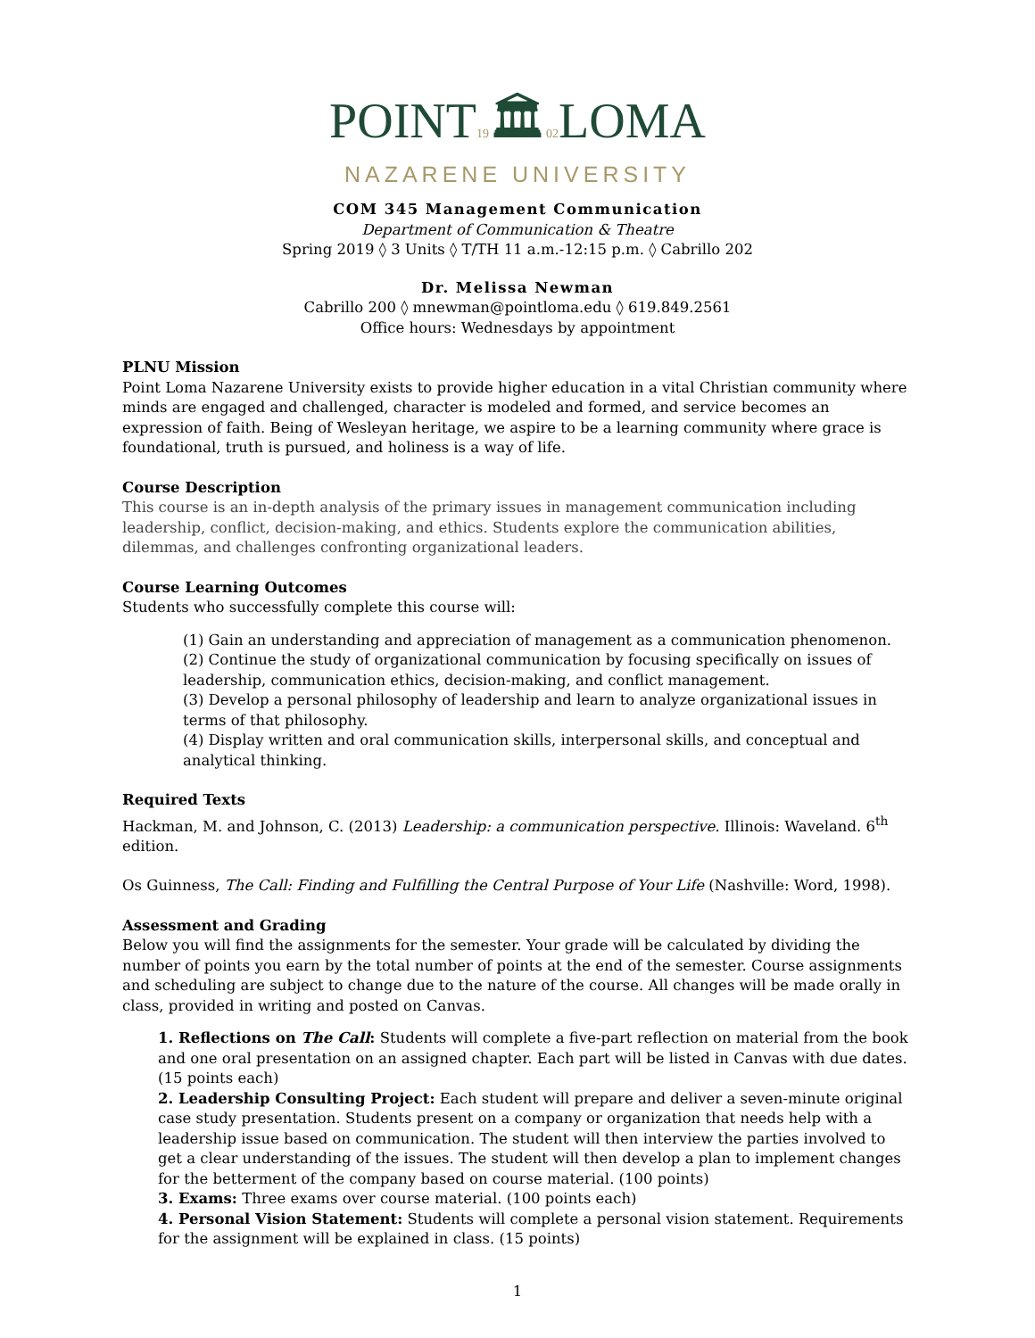POINT19🏛02 LOMA
NAZARENE UNIVERSITY
COM 345 Management Communication
Department of Communication & Theatre
Spring 2019 ◊ 3 Units ◊ T/TH 11 a.m.-12:15 p.m. ◊ Cabrillo 202
Dr. Melissa Newman
Cabrillo 200 ◊ mnewman@pointloma.edu ◊ 619.849.2561
Office hours: Wednesdays by appointment
PLNU Mission
Point Loma Nazarene University exists to provide higher education in a vital Christian community where minds are engaged and challenged, character is modeled and formed, and service becomes an expression of faith. Being of Wesleyan heritage, we aspire to be a learning community where grace is foundational, truth is pursued, and holiness is a way of life.
Course Description
This course is an in-depth analysis of the primary issues in management communication including leadership, conflict, decision-making, and ethics. Students explore the communication abilities, dilemmas, and challenges confronting organizational leaders.
Course Learning Outcomes
Students who successfully complete this course will:
(1) Gain an understanding and appreciation of management as a communication phenomenon.
(2) Continue the study of organizational communication by focusing specifically on issues of leadership, communication ethics, decision-making, and conflict management.
(3) Develop a personal philosophy of leadership and learn to analyze organizational issues in terms of that philosophy.
(4) Display written and oral communication skills, interpersonal skills, and conceptual and analytical thinking.
Required Texts
Hackman, M. and Johnson, C. (2013) Leadership: a communication perspective. Illinois: Waveland. 6<sup>th</sup> edition.
Os Guinness, The Call: Finding and Fulfilling the Central Purpose of Your Life (Nashville: Word, 1998).
Assessment and Grading
Below you will find the assignments for the semester. Your grade will be calculated by dividing the number of points you earn by the total number of points at the end of the semester. Course assignments and scheduling are subject to change due to the nature of the course. All changes will be made orally in class, provided in writing and posted on Canvas.
1. Reflections on The Call: Students will complete a five-part reflection on material from the book and one oral presentation on an assigned chapter. Each part will be listed in Canvas with due dates. (15 points each)
2. Leadership Consulting Project: Each student will prepare and deliver a seven-minute original case study presentation. Students present on a company or organization that needs help with a leadership issue based on communication. The student will then interview the parties involved to get a clear understanding of the issues. The student will then develop a plan to implement changes for the betterment of the company based on course material. (100 points)
3. Exams: Three exams over course material. (100 points each)
4. Personal Vision Statement: Students will complete a personal vision statement. Requirements for the assignment will be explained in class. (15 points)
1